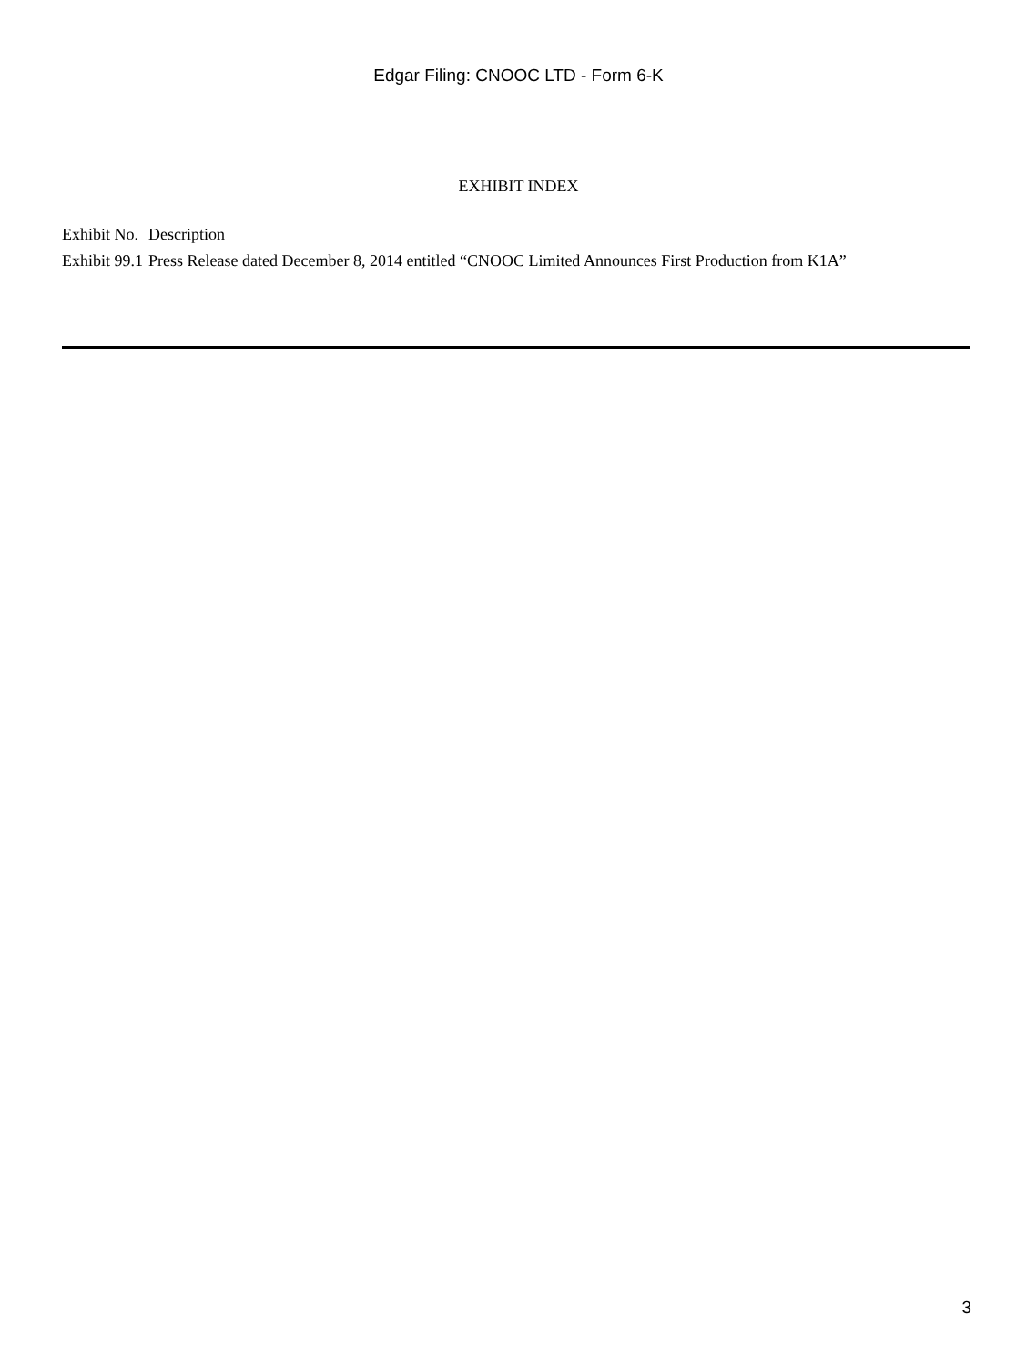Edgar Filing: CNOOC LTD - Form 6-K
EXHIBIT INDEX
| Exhibit No. | Description |
| --- | --- |
| Exhibit 99.1 | Press Release dated December 8, 2014 entitled “CNOOC Limited Announces First Production from K1A” |
3